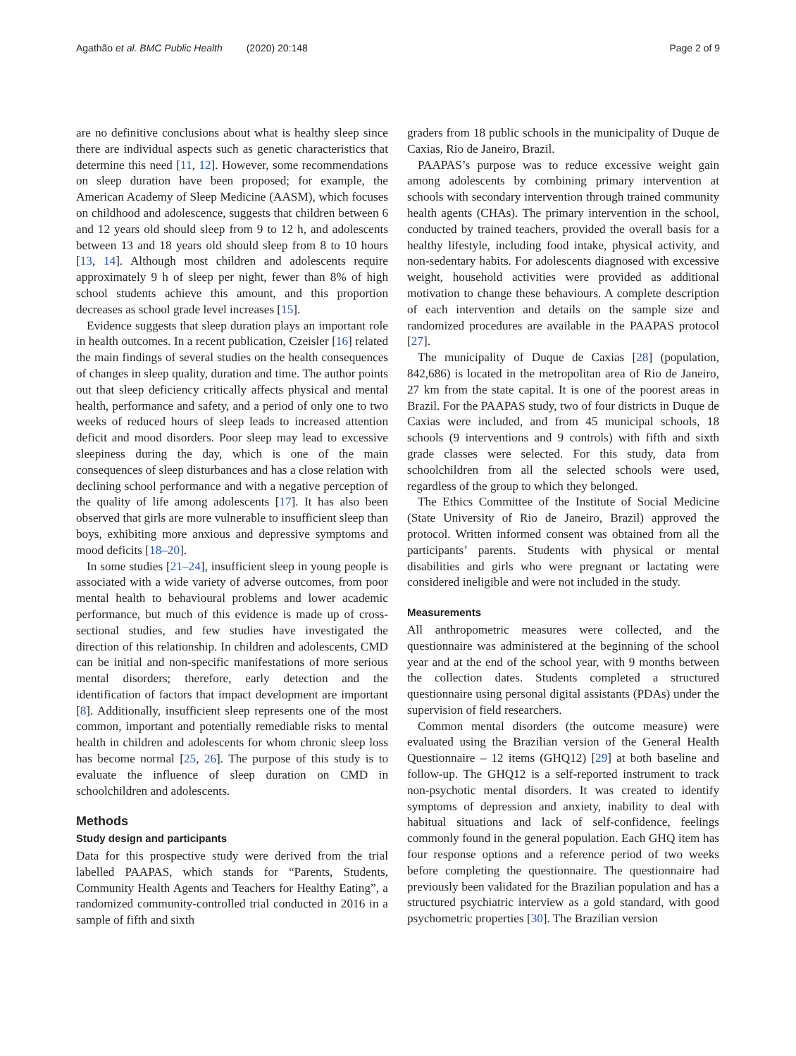Agathão et al. BMC Public Health (2020) 20:148 Page 2 of 9
are no definitive conclusions about what is healthy sleep since there are individual aspects such as genetic characteristics that determine this need [11, 12]. However, some recommendations on sleep duration have been proposed; for example, the American Academy of Sleep Medicine (AASM), which focuses on childhood and adolescence, suggests that children between 6 and 12 years old should sleep from 9 to 12 h, and adolescents between 13 and 18 years old should sleep from 8 to 10 hours [13, 14]. Although most children and adolescents require approximately 9 h of sleep per night, fewer than 8% of high school students achieve this amount, and this proportion decreases as school grade level increases [15].
Evidence suggests that sleep duration plays an important role in health outcomes. In a recent publication, Czeisler [16] related the main findings of several studies on the health consequences of changes in sleep quality, duration and time. The author points out that sleep deficiency critically affects physical and mental health, performance and safety, and a period of only one to two weeks of reduced hours of sleep leads to increased attention deficit and mood disorders. Poor sleep may lead to excessive sleepiness during the day, which is one of the main consequences of sleep disturbances and has a close relation with declining school performance and with a negative perception of the quality of life among adolescents [17]. It has also been observed that girls are more vulnerable to insufficient sleep than boys, exhibiting more anxious and depressive symptoms and mood deficits [18–20].
In some studies [21–24], insufficient sleep in young people is associated with a wide variety of adverse outcomes, from poor mental health to behavioural problems and lower academic performance, but much of this evidence is made up of cross-sectional studies, and few studies have investigated the direction of this relationship. In children and adolescents, CMD can be initial and non-specific manifestations of more serious mental disorders; therefore, early detection and the identification of factors that impact development are important [8]. Additionally, insufficient sleep represents one of the most common, important and potentially remediable risks to mental health in children and adolescents for whom chronic sleep loss has become normal [25, 26]. The purpose of this study is to evaluate the influence of sleep duration on CMD in schoolchildren and adolescents.
Methods
Study design and participants
Data for this prospective study were derived from the trial labelled PAAPAS, which stands for “Parents, Students, Community Health Agents and Teachers for Healthy Eating”, a randomized community-controlled trial conducted in 2016 in a sample of fifth and sixth
graders from 18 public schools in the municipality of Duque de Caxias, Rio de Janeiro, Brazil.
PAAPAS’s purpose was to reduce excessive weight gain among adolescents by combining primary intervention at schools with secondary intervention through trained community health agents (CHAs). The primary intervention in the school, conducted by trained teachers, provided the overall basis for a healthy lifestyle, including food intake, physical activity, and non-sedentary habits. For adolescents diagnosed with excessive weight, household activities were provided as additional motivation to change these behaviours. A complete description of each intervention and details on the sample size and randomized procedures are available in the PAAPAS protocol [27].
The municipality of Duque de Caxias [28] (population, 842,686) is located in the metropolitan area of Rio de Janeiro, 27 km from the state capital. It is one of the poorest areas in Brazil. For the PAAPAS study, two of four districts in Duque de Caxias were included, and from 45 municipal schools, 18 schools (9 interventions and 9 controls) with fifth and sixth grade classes were selected. For this study, data from schoolchildren from all the selected schools were used, regardless of the group to which they belonged.
The Ethics Committee of the Institute of Social Medicine (State University of Rio de Janeiro, Brazil) approved the protocol. Written informed consent was obtained from all the participants’ parents. Students with physical or mental disabilities and girls who were pregnant or lactating were considered ineligible and were not included in the study.
Measurements
All anthropometric measures were collected, and the questionnaire was administered at the beginning of the school year and at the end of the school year, with 9 months between the collection dates. Students completed a structured questionnaire using personal digital assistants (PDAs) under the supervision of field researchers.
Common mental disorders (the outcome measure) were evaluated using the Brazilian version of the General Health Questionnaire – 12 items (GHQ12) [29] at both baseline and follow-up. The GHQ12 is a self-reported instrument to track non-psychotic mental disorders. It was created to identify symptoms of depression and anxiety, inability to deal with habitual situations and lack of self-confidence, feelings commonly found in the general population. Each GHQ item has four response options and a reference period of two weeks before completing the questionnaire. The questionnaire had previously been validated for the Brazilian population and has a structured psychiatric interview as a gold standard, with good psychometric properties [30]. The Brazilian version